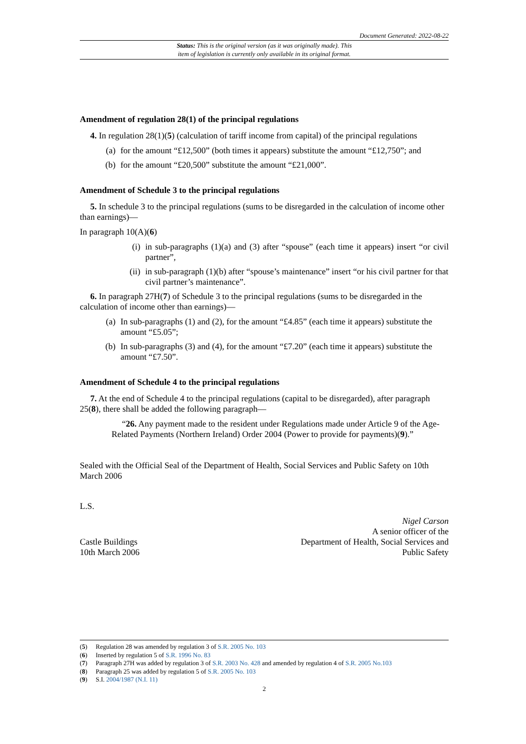Document Generated: 2022-08-22
Status: This is the original version (as it was originally made). This
item of legislation is currently only available in its original format.
Amendment of regulation 28(1) of the principal regulations
4. In regulation 28(1)(5) (calculation of tariff income from capital) of the principal regulations
(a) for the amount “£12,500” (both times it appears) substitute the amount “£12,750”; and
(b) for the amount “£20,500” substitute the amount “£21,000”.
Amendment of Schedule 3 to the principal regulations
5. In schedule 3 to the principal regulations (sums to be disregarded in the calculation of income other than earnings)—
In paragraph 10(A)(6)
(i) in sub-paragraphs (1)(a) and (3) after “spouse” (each time it appears) insert “or civil partner”,
(ii) in sub-paragraph (1)(b) after “spouse’s maintenance” insert “or his civil partner for that civil partner’s maintenance”.
6. In paragraph 27H(7) of Schedule 3 to the principal regulations (sums to be disregarded in the calculation of income other than earnings)—
(a) In sub-paragraphs (1) and (2), for the amount “£4.85” (each time it appears) substitute the amount “£5.05”;
(b) In sub-paragraphs (3) and (4), for the amount “£7.20” (each time it appears) substitute the amount “£7.50”.
Amendment of Schedule 4 to the principal regulations
7. At the end of Schedule 4 to the principal regulations (capital to be disregarded), after paragraph 25(8), there shall be added the following paragraph—
“26. Any payment made to the resident under Regulations made under Article 9 of the Age-Related Payments (Northern Ireland) Order 2004 (Power to provide for payments)(9).”
Sealed with the Official Seal of the Department of Health, Social Services and Public Safety on 10th March 2006
L.S.
Castle Buildings
10th March 2006
Nigel Carson
A senior officer of the
Department of Health, Social Services and
Public Safety
(5) Regulation 28 was amended by regulation 3 of S.R. 2005 No. 103
(6) Inserted by regulation 5 of S.R. 1996 No. 83
(7) Paragraph 27H was added by regulation 3 of S.R. 2003 No. 428 and amended by regulation 4 of S.R. 2005 No.103
(8) Paragraph 25 was added by regulation 5 of S.R. 2005 No. 103
(9) S.I. 2004/1987 (N.I. 11)
2